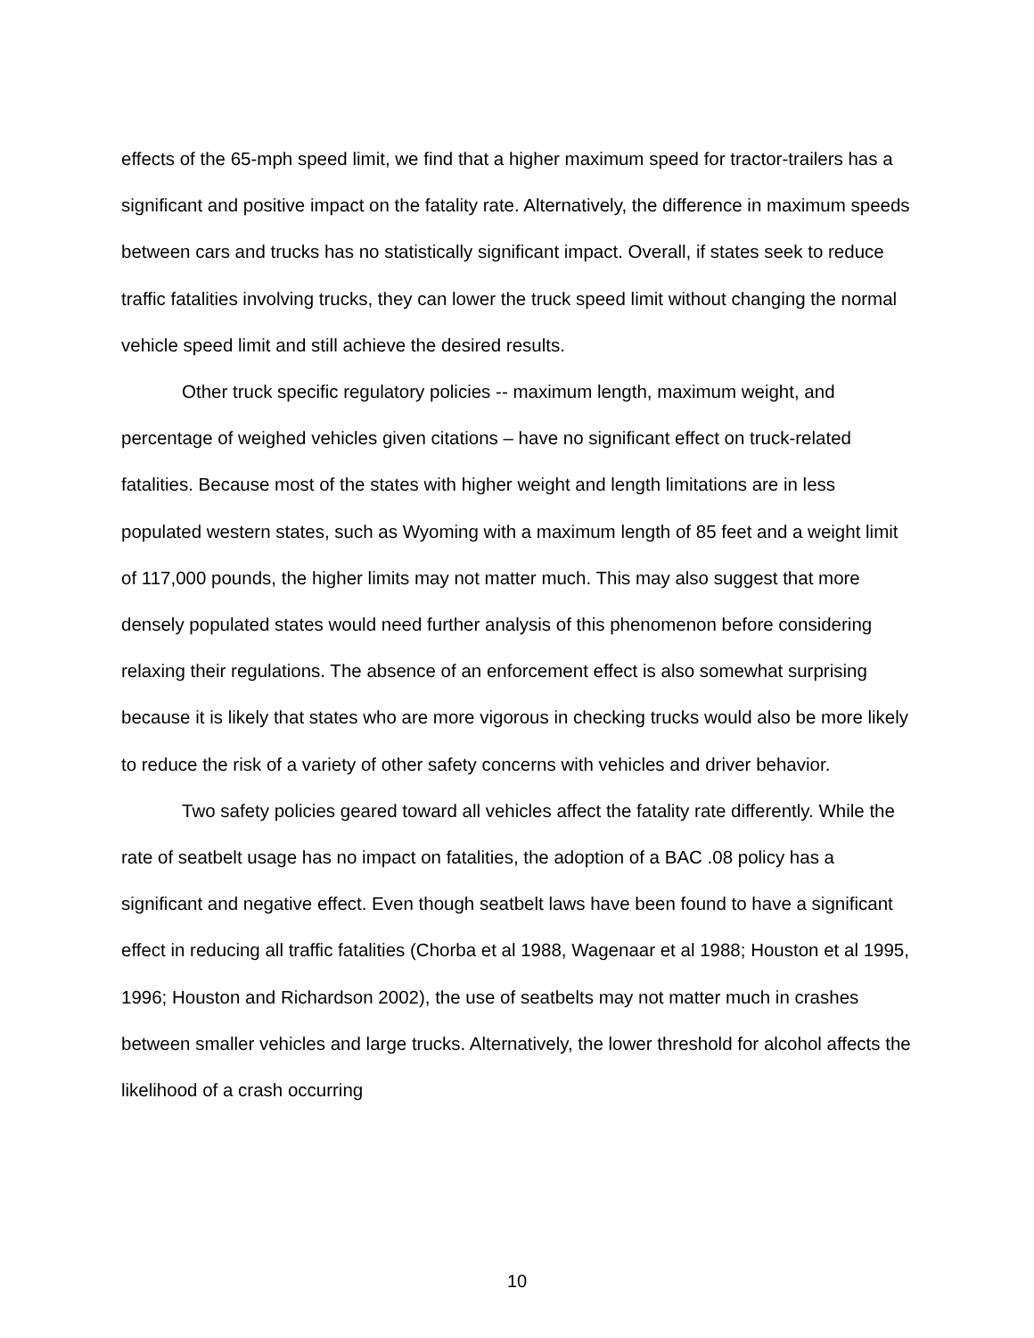effects of the 65-mph speed limit, we find that a higher maximum speed for tractor-trailers has a significant and positive impact on the fatality rate. Alternatively, the difference in maximum speeds between cars and trucks has no statistically significant impact. Overall, if states seek to reduce traffic fatalities involving trucks, they can lower the truck speed limit without changing the normal vehicle speed limit and still achieve the desired results.
Other truck specific regulatory policies -- maximum length, maximum weight, and percentage of weighed vehicles given citations – have no significant effect on truck-related fatalities. Because most of the states with higher weight and length limitations are in less populated western states, such as Wyoming with a maximum length of 85 feet and a weight limit of 117,000 pounds, the higher limits may not matter much. This may also suggest that more densely populated states would need further analysis of this phenomenon before considering relaxing their regulations. The absence of an enforcement effect is also somewhat surprising because it is likely that states who are more vigorous in checking trucks would also be more likely to reduce the risk of a variety of other safety concerns with vehicles and driver behavior.
Two safety policies geared toward all vehicles affect the fatality rate differently. While the rate of seatbelt usage has no impact on fatalities, the adoption of a BAC .08 policy has a significant and negative effect. Even though seatbelt laws have been found to have a significant effect in reducing all traffic fatalities (Chorba et al 1988, Wagenaar et al 1988; Houston et al 1995, 1996; Houston and Richardson 2002), the use of seatbelts may not matter much in crashes between smaller vehicles and large trucks. Alternatively, the lower threshold for alcohol affects the likelihood of a crash occurring
10